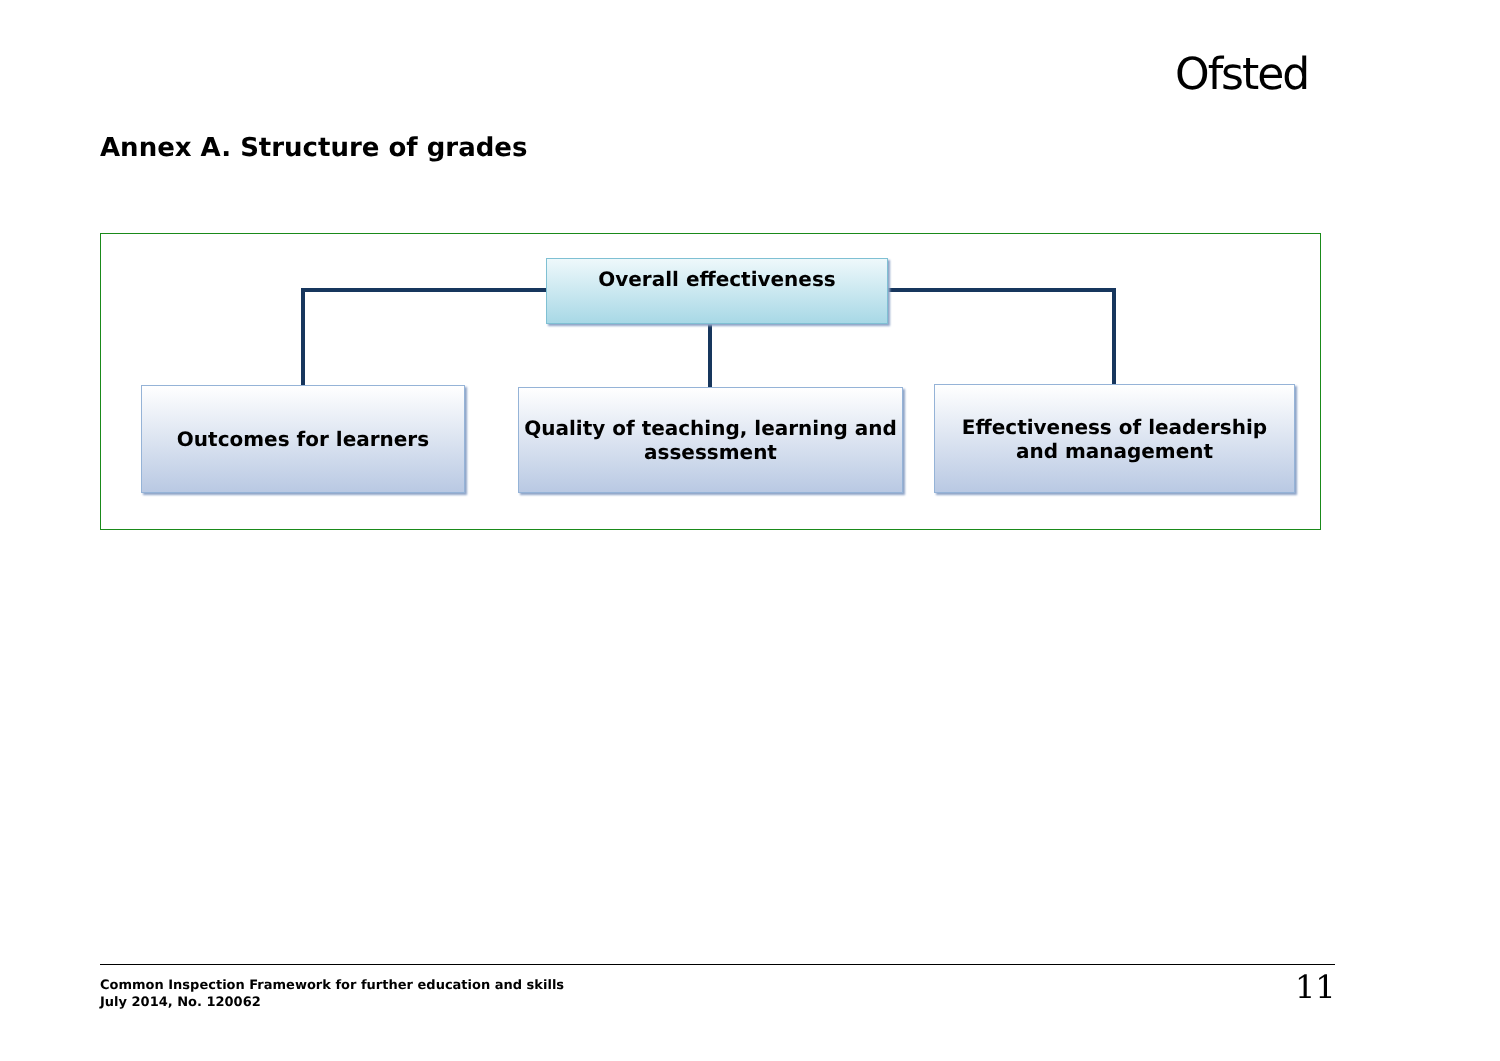Ofsted
Annex A. Structure of grades
Overall effectiveness
Outcomes for learners
Quality of teaching, learning and
assessment
Effectiveness of leadership
and management
Common Inspection Framework for further education and skills
July 2014, No. 120062
11